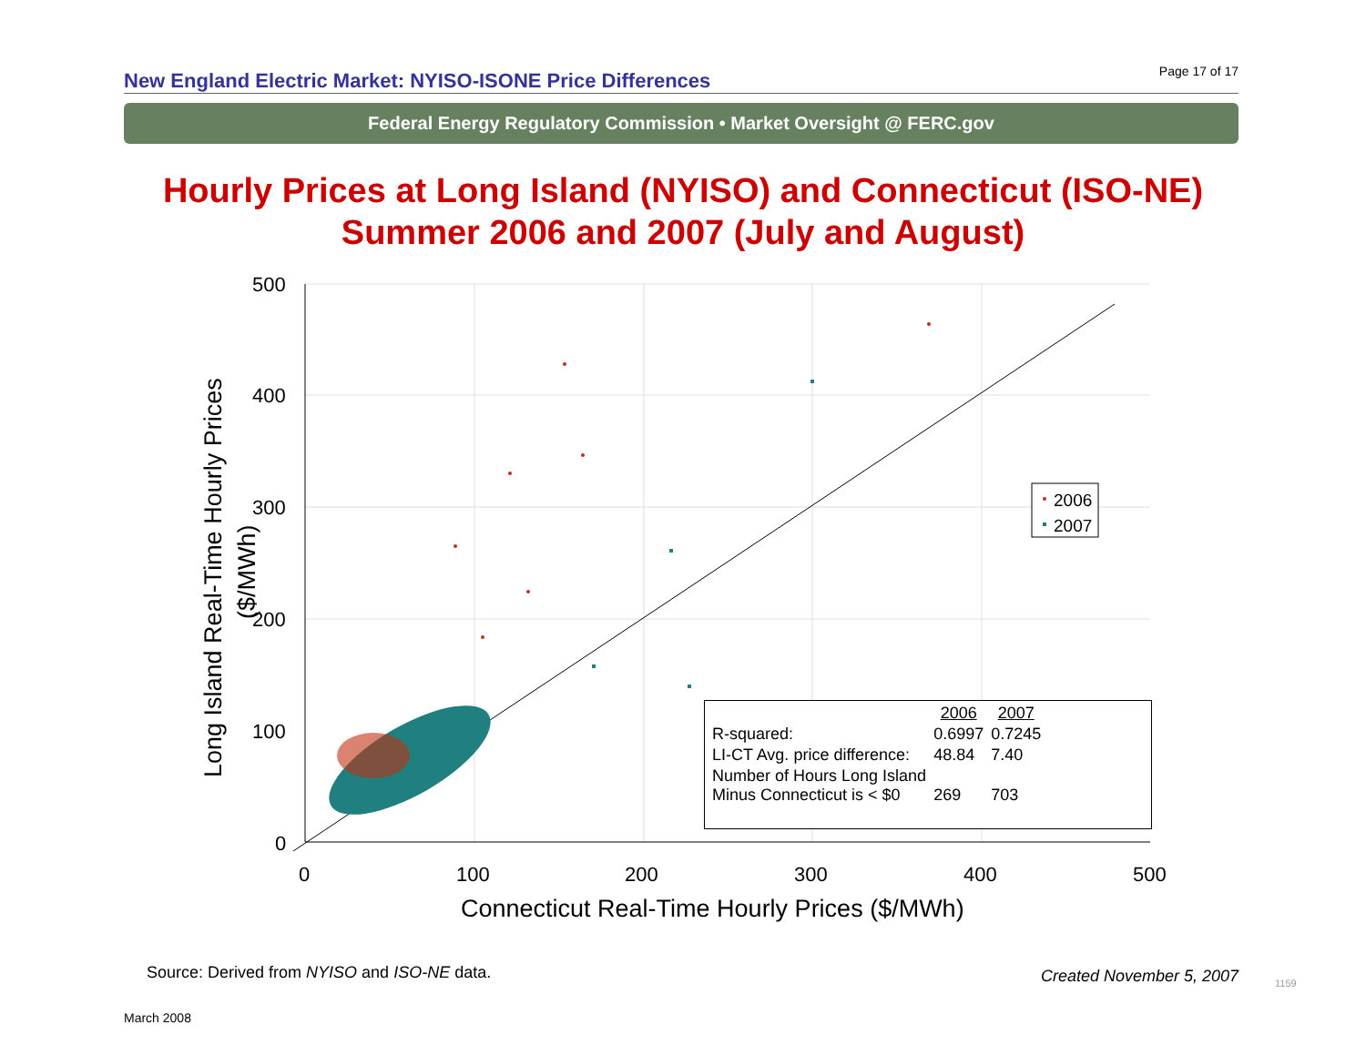New England Electric Market: NYISO-ISONE Price Differences Page 17 of 17
Federal Energy Regulatory Commission • Market Oversight @ FERC.gov
Hourly Prices at Long Island (NYISO) and Connecticut (ISO-NE)
Summer 2006 and 2007 (July and August)
500
400
300
200
100
0
0
100
200
300
400
500
Connecticut Real-Time Hourly Prices ($/MWh)
Long Island Real-Time Hourly Prices
($/MWh)
2006
2007
| | 2006 | 2007 |
| R-squared: | 0.6997 | 0.7245 |
| LI-CT Avg. price difference: | 48.84 | 7.40 |
| Number of Hours Long Island Minus Connecticut is < $0 | 269 | 703 |
Source: Derived from NYISO and ISO-NE data.
Created November 5, 2007 1159
March 2008